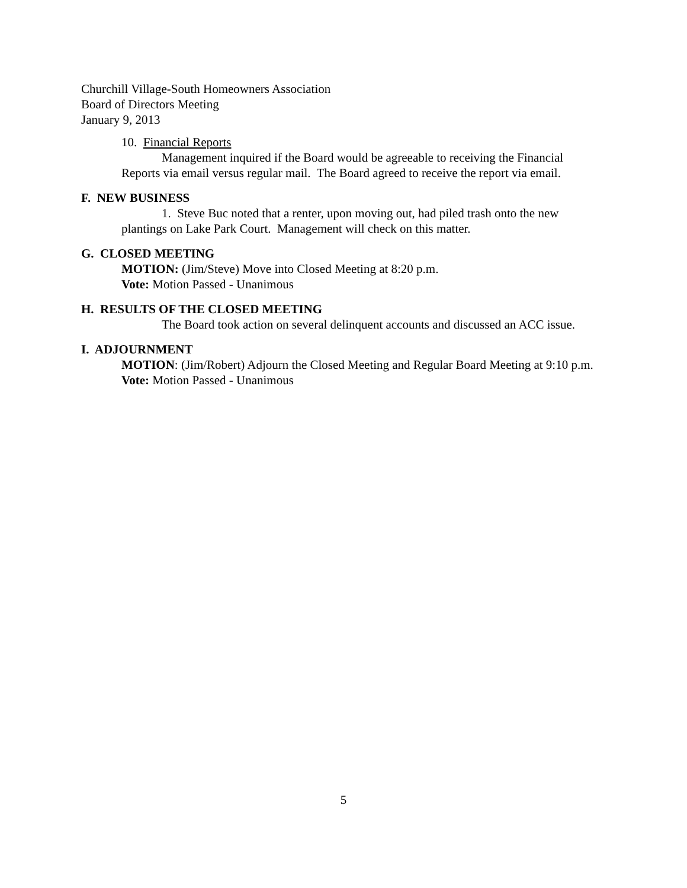Churchill Village-South Homeowners Association
Board of Directors Meeting
January 9, 2013
10. Financial Reports
Management inquired if the Board would be agreeable to receiving the Financial Reports via email versus regular mail. The Board agreed to receive the report via email.
F. NEW BUSINESS
1. Steve Buc noted that a renter, upon moving out, had piled trash onto the new plantings on Lake Park Court. Management will check on this matter.
G. CLOSED MEETING
MOTION: (Jim/Steve) Move into Closed Meeting at 8:20 p.m.
Vote: Motion Passed - Unanimous
H. RESULTS OF THE CLOSED MEETING
The Board took action on several delinquent accounts and discussed an ACC issue.
I. ADJOURNMENT
MOTION: (Jim/Robert) Adjourn the Closed Meeting and Regular Board Meeting at 9:10 p.m.
Vote: Motion Passed - Unanimous
5